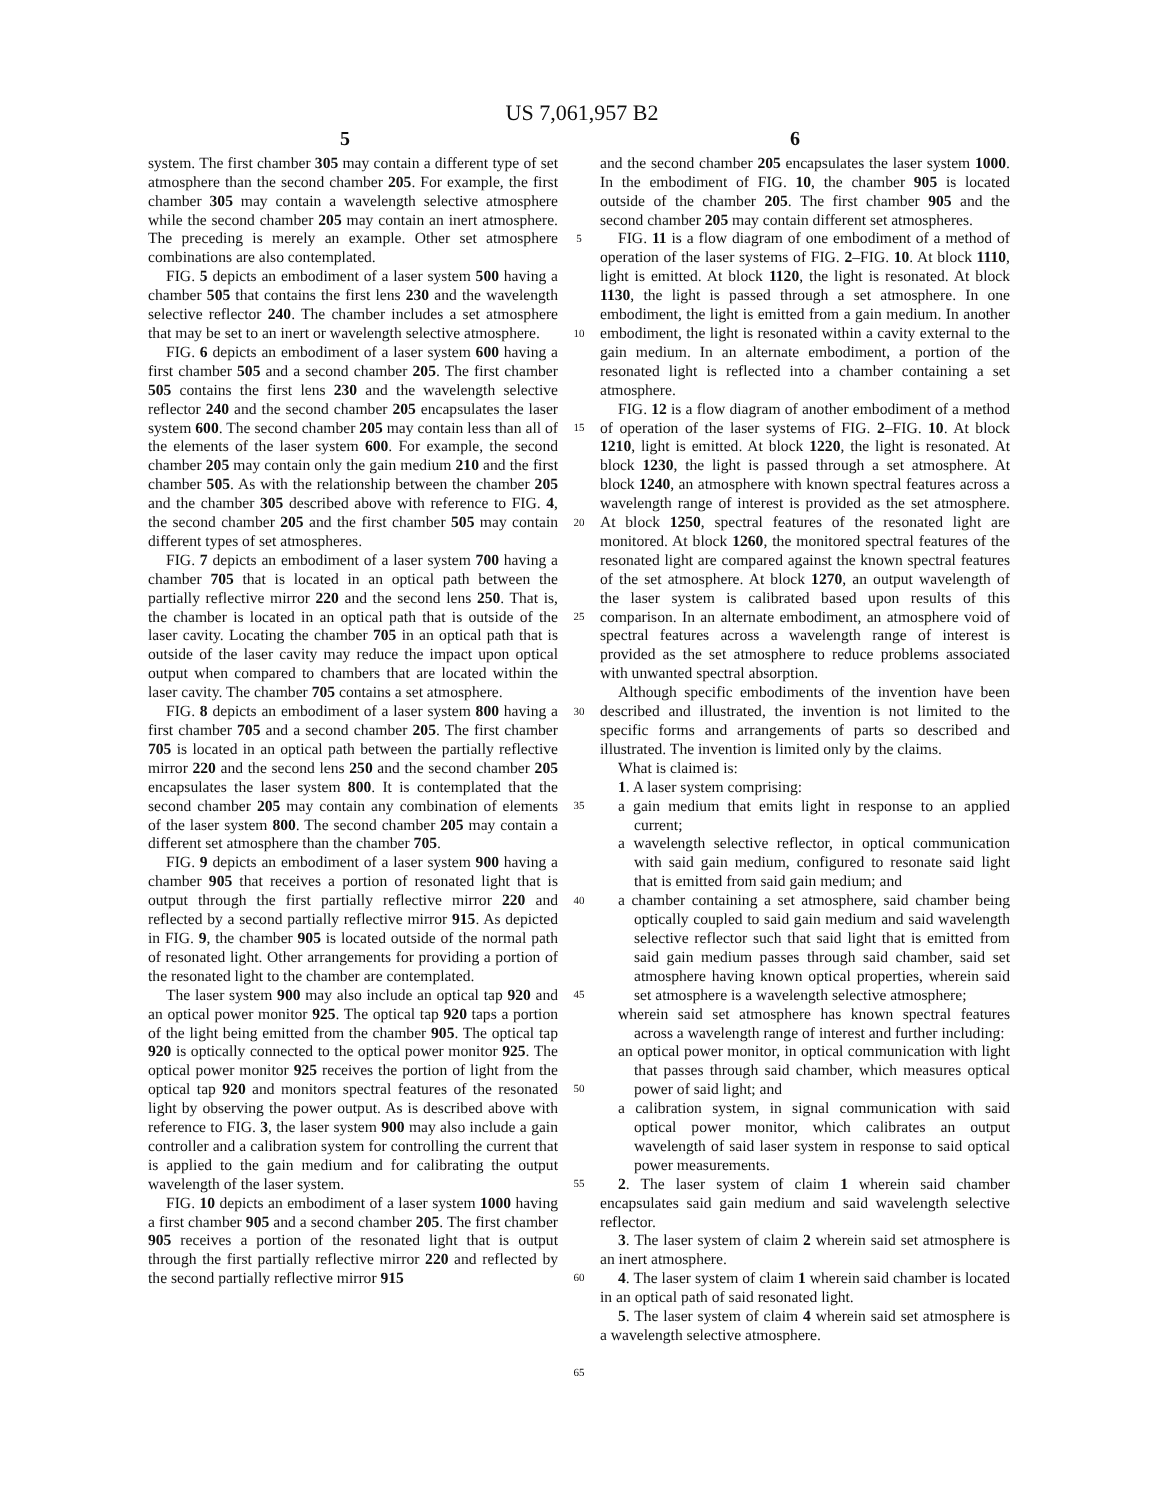US 7,061,957 B2
5 6
system. The first chamber 305 may contain a different type of set atmosphere than the second chamber 205. For example, the first chamber 305 may contain a wavelength selective atmosphere while the second chamber 205 may contain an inert atmosphere. The preceding is merely an example. Other set atmosphere combinations are also contemplated.
FIG. 5 depicts an embodiment of a laser system 500 having a chamber 505 that contains the first lens 230 and the wavelength selective reflector 240. The chamber includes a set atmosphere that may be set to an inert or wavelength selective atmosphere.
FIG. 6 depicts an embodiment of a laser system 600 having a first chamber 505 and a second chamber 205. The first chamber 505 contains the first lens 230 and the wavelength selective reflector 240 and the second chamber 205 encapsulates the laser system 600. The second chamber 205 may contain less than all of the elements of the laser system 600. For example, the second chamber 205 may contain only the gain medium 210 and the first chamber 505. As with the relationship between the chamber 205 and the chamber 305 described above with reference to FIG. 4, the second chamber 205 and the first chamber 505 may contain different types of set atmospheres.
FIG. 7 depicts an embodiment of a laser system 700 having a chamber 705 that is located in an optical path between the partially reflective mirror 220 and the second lens 250. That is, the chamber is located in an optical path that is outside of the laser cavity. Locating the chamber 705 in an optical path that is outside of the laser cavity may reduce the impact upon optical output when compared to chambers that are located within the laser cavity. The chamber 705 contains a set atmosphere.
FIG. 8 depicts an embodiment of a laser system 800 having a first chamber 705 and a second chamber 205. The first chamber 705 is located in an optical path between the partially reflective mirror 220 and the second lens 250 and the second chamber 205 encapsulates the laser system 800. It is contemplated that the second chamber 205 may contain any combination of elements of the laser system 800. The second chamber 205 may contain a different set atmosphere than the chamber 705.
FIG. 9 depicts an embodiment of a laser system 900 having a chamber 905 that receives a portion of resonated light that is output through the first partially reflective mirror 220 and reflected by a second partially reflective mirror 915. As depicted in FIG. 9, the chamber 905 is located outside of the normal path of resonated light. Other arrangements for providing a portion of the resonated light to the chamber are contemplated.
The laser system 900 may also include an optical tap 920 and an optical power monitor 925. The optical tap 920 taps a portion of the light being emitted from the chamber 905. The optical tap 920 is optically connected to the optical power monitor 925. The optical power monitor 925 receives the portion of light from the optical tap 920 and monitors spectral features of the resonated light by observing the power output. As is described above with reference to FIG. 3, the laser system 900 may also include a gain controller and a calibration system for controlling the current that is applied to the gain medium and for calibrating the output wavelength of the laser system.
FIG. 10 depicts an embodiment of a laser system 1000 having a first chamber 905 and a second chamber 205. The first chamber 905 receives a portion of the resonated light that is output through the first partially reflective mirror 220 and reflected by the second partially reflective mirror 915
5
10
15
20
25
30
35
40
45
50
55
60
65
and the second chamber 205 encapsulates the laser system 1000. In the embodiment of FIG. 10, the chamber 905 is located outside of the chamber 205. The first chamber 905 and the second chamber 205 may contain different set atmospheres.
FIG. 11 is a flow diagram of one embodiment of a method of operation of the laser systems of FIG. 2–FIG. 10. At block 1110, light is emitted. At block 1120, the light is resonated. At block 1130, the light is passed through a set atmosphere. In one embodiment, the light is emitted from a gain medium. In another embodiment, the light is resonated within a cavity external to the gain medium. In an alternate embodiment, a portion of the resonated light is reflected into a chamber containing a set atmosphere.
FIG. 12 is a flow diagram of another embodiment of a method of operation of the laser systems of FIG. 2–FIG. 10. At block 1210, light is emitted. At block 1220, the light is resonated. At block 1230, the light is passed through a set atmosphere. At block 1240, an atmosphere with known spectral features across a wavelength range of interest is provided as the set atmosphere. At block 1250, spectral features of the resonated light are monitored. At block 1260, the monitored spectral features of the resonated light are compared against the known spectral features of the set atmosphere. At block 1270, an output wavelength of the laser system is calibrated based upon results of this comparison. In an alternate embodiment, an atmosphere void of spectral features across a wavelength range of interest is provided as the set atmosphere to reduce problems associated with unwanted spectral absorption.
Although specific embodiments of the invention have been described and illustrated, the invention is not limited to the specific forms and arrangements of parts so described and illustrated. The invention is limited only by the claims.
What is claimed is:
1. A laser system comprising:
a gain medium that emits light in response to an applied current;
a wavelength selective reflector, in optical communication with said gain medium, configured to resonate said light that is emitted from said gain medium; and
a chamber containing a set atmosphere, said chamber being optically coupled to said gain medium and said wavelength selective reflector such that said light that is emitted from said gain medium passes through said chamber, said set atmosphere having known optical properties, wherein said set atmosphere is a wavelength selective atmosphere;
wherein said set atmosphere has known spectral features across a wavelength range of interest and further including:
an optical power monitor, in optical communication with light that passes through said chamber, which measures optical power of said light; and
a calibration system, in signal communication with said optical power monitor, which calibrates an output wavelength of said laser system in response to said optical power measurements.
2. The laser system of claim 1 wherein said chamber encapsulates said gain medium and said wavelength selective reflector.
3. The laser system of claim 2 wherein said set atmosphere is an inert atmosphere.
4. The laser system of claim 1 wherein said chamber is located in an optical path of said resonated light.
5. The laser system of claim 4 wherein said set atmosphere is a wavelength selective atmosphere.